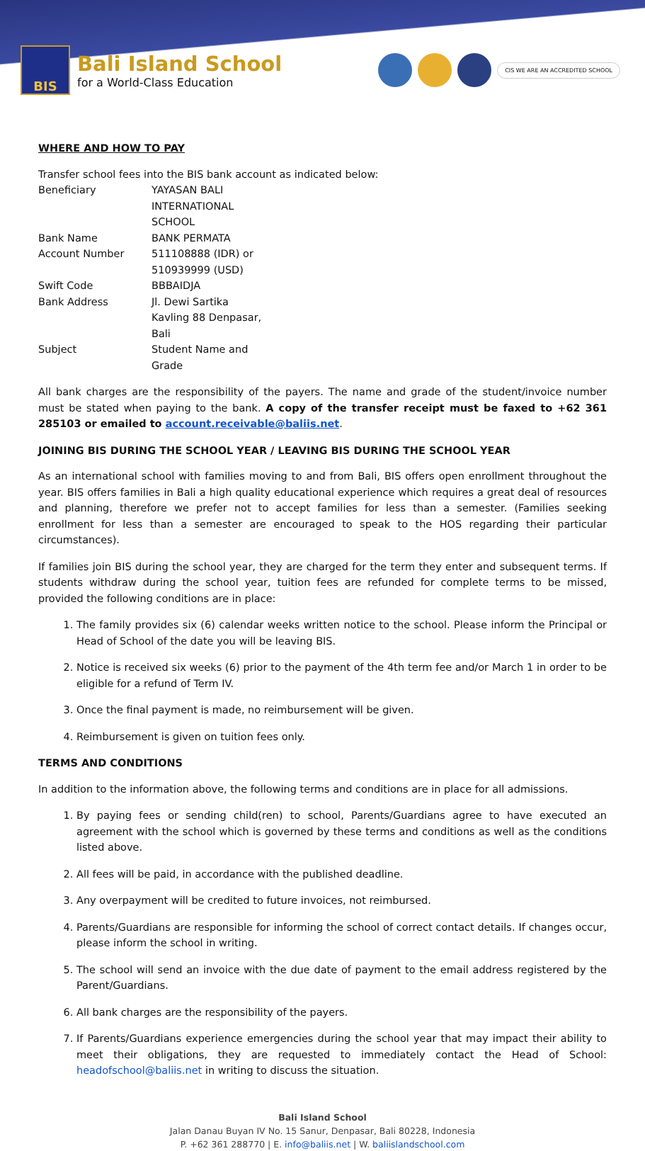BIS
Bali Island School
for a World-Class Education
CIS WE ARE AN ACCREDITED SCHOOL
WHERE AND HOW TO PAY
Transfer school fees into the BIS bank account as indicated below:
| Beneficiary | YAYASAN BALI INTERNATIONAL SCHOOL |
| Bank Name | BANK PERMATA |
| Account Number | 511108888 (IDR) or 510939999 (USD) |
| Swift Code | BBBAIDJA |
| Bank Address | Jl. Dewi Sartika Kavling 88 Denpasar, Bali |
| Subject | Student Name and Grade |
All bank charges are the responsibility of the payers. The name and grade of the student/invoice number must be stated when paying to the bank. A copy of the transfer receipt must be faxed to +62 361 285103 or emailed to account.receivable@baliis.net.
JOINING BIS DURING THE SCHOOL YEAR / LEAVING BIS DURING THE SCHOOL YEAR
As an international school with families moving to and from Bali, BIS offers open enrollment throughout the year. BIS offers families in Bali a high quality educational experience which requires a great deal of resources and planning, therefore we prefer not to accept families for less than a semester. (Families seeking enrollment for less than a semester are encouraged to speak to the HOS regarding their particular circumstances).
If families join BIS during the school year, they are charged for the term they enter and subsequent terms. If students withdraw during the school year, tuition fees are refunded for complete terms to be missed, provided the following conditions are in place:
1. The family provides six (6) calendar weeks written notice to the school. Please inform the Principal or Head of School of the date you will be leaving BIS.
2. Notice is received six weeks (6) prior to the payment of the 4th term fee and/or March 1 in order to be eligible for a refund of Term IV.
3. Once the final payment is made, no reimbursement will be given.
4. Reimbursement is given on tuition fees only.
TERMS AND CONDITIONS
In addition to the information above, the following terms and conditions are in place for all admissions.
1. By paying fees or sending child(ren) to school, Parents/Guardians agree to have executed an agreement with the school which is governed by these terms and conditions as well as the conditions listed above.
2. All fees will be paid, in accordance with the published deadline.
3. Any overpayment will be credited to future invoices, not reimbursed.
4. Parents/Guardians are responsible for informing the school of correct contact details. If changes occur, please inform the school in writing.
5. The school will send an invoice with the due date of payment to the email address registered by the Parent/Guardians.
6. All bank charges are the responsibility of the payers.
7. If Parents/Guardians experience emergencies during the school year that may impact their ability to meet their obligations, they are requested to immediately contact the Head of School: headofschool@baliis.net in writing to discuss the situation.
Bali Island School
Jalan Danau Buyan IV No. 15 Sanur, Denpasar, Bali 80228, Indonesia
P. +62 361 288770 | E. info@baliis.net | W. baliislandschool.com